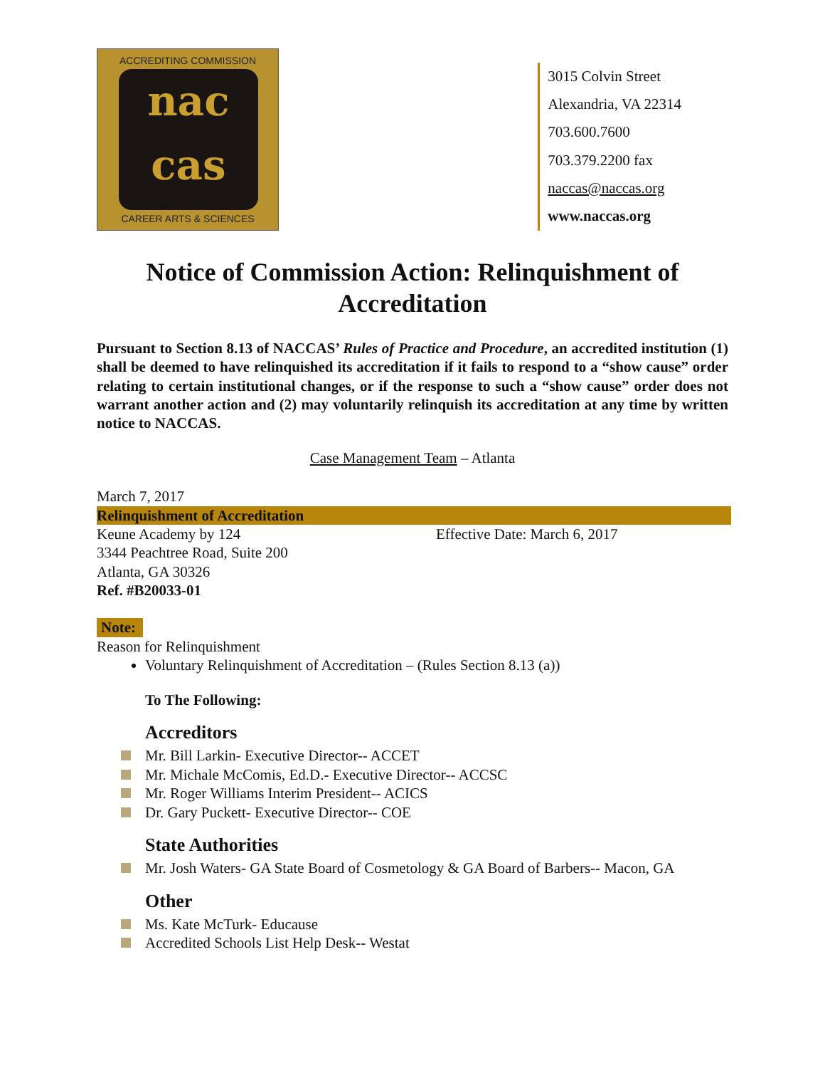ACCREDITING COMMISSION
nac
cas
CAREER ARTS & SCIENCES
3015 Colvin Street
Alexandria, VA 22314
703.600.7600
703.379.2200 fax
naccas@naccas.org
www.naccas.org
Notice of Commission Action: Relinquishment of Accreditation
Pursuant to Section 8.13 of NACCAS’ Rules of Practice and Procedure, an accredited institution (1) shall be deemed to have relinquished its accreditation if it fails to respond to a “show cause” order relating to certain institutional changes, or if the response to such a “show cause” order does not warrant another action and (2) may voluntarily relinquish its accreditation at any time by written notice to NACCAS.
Case Management Team – Atlanta
March 7, 2017
Relinquishment of Accreditation
Keune Academy by 124 Effective Date: March 6, 2017
3344 Peachtree Road, Suite 200
Atlanta, GA 30326
Ref. #B20033-01
Note:
Reason for Relinquishment
Voluntary Relinquishment of Accreditation – (Rules Section 8.13 (a))
To The Following:
Accreditors
Mr. Bill Larkin- Executive Director-- ACCET
Mr. Michale McComis, Ed.D.- Executive Director-- ACCSC
Mr. Roger Williams Interim President-- ACICS
Dr. Gary Puckett- Executive Director-- COE
State Authorities
Mr. Josh Waters- GA State Board of Cosmetology & GA Board of Barbers-- Macon, GA
Other
Ms. Kate McTurk- Educause
Accredited Schools List Help Desk-- Westat